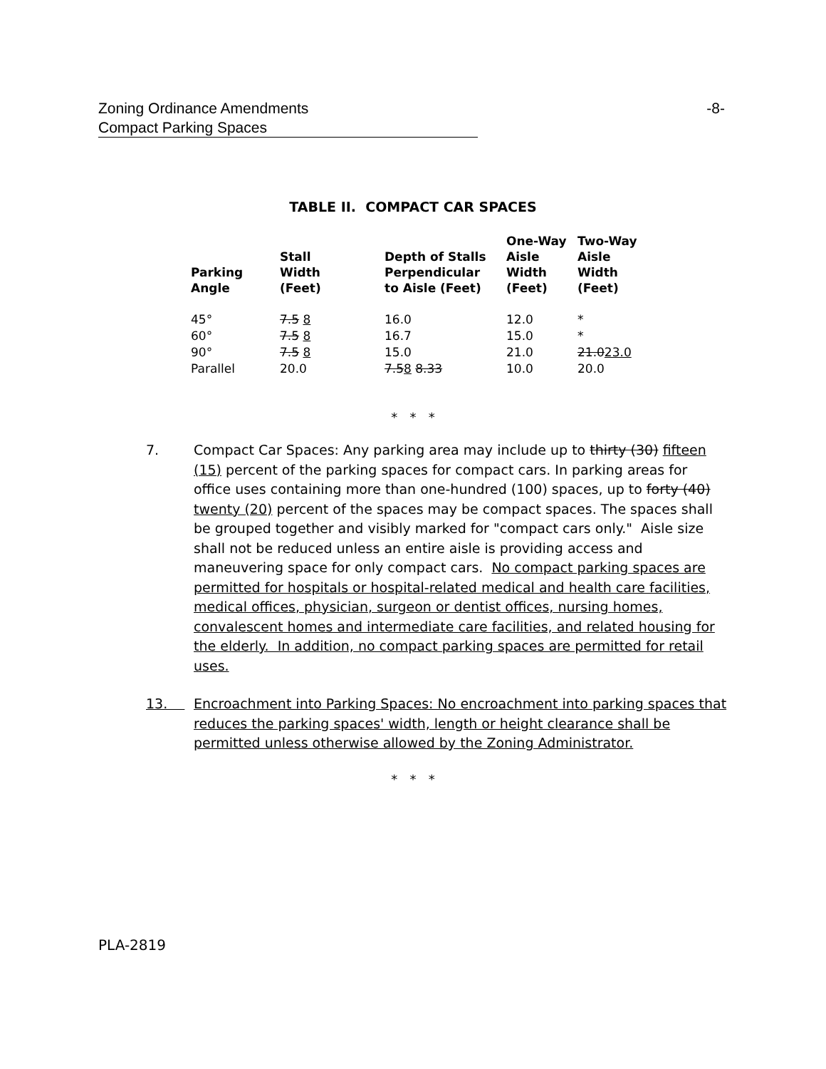Zoning Ordinance Amendments -8-
Compact Parking Spaces
TABLE II. COMPACT CAR SPACES
| Parking Angle | Stall Width (Feet) | Depth of Stalls Perpendicular to Aisle (Feet) | One-Way Aisle Width (Feet) | Two-Way Aisle Width (Feet) |
| --- | --- | --- | --- | --- |
| 45° | 7.5 8 | 16.0 | 12.0 | * |
| 60° | 7.5 8 | 16.7 | 15.0 | * |
| 90° | 7.5 8 | 15.0 | 21.0 | 21.0 23.0 |
| Parallel | 20.0 | 7.5 8 8.33 | 10.0 | 20.0 |
* * *
7. Compact Car Spaces: Any parking area may include up to thirty (30) fifteen (15) percent of the parking spaces for compact cars. In parking areas for office uses containing more than one-hundred (100) spaces, up to forty (40) twenty (20) percent of the spaces may be compact spaces. The spaces shall be grouped together and visibly marked for "compact cars only." Aisle size shall not be reduced unless an entire aisle is providing access and maneuvering space for only compact cars. No compact parking spaces are permitted for hospitals or hospital-related medical and health care facilities, medical offices, physician, surgeon or dentist offices, nursing homes, convalescent homes and intermediate care facilities, and related housing for the elderly. In addition, no compact parking spaces are permitted for retail uses.
13. Encroachment into Parking Spaces: No encroachment into parking spaces that reduces the parking spaces' width, length or height clearance shall be permitted unless otherwise allowed by the Zoning Administrator.
* * *
PLA-2819